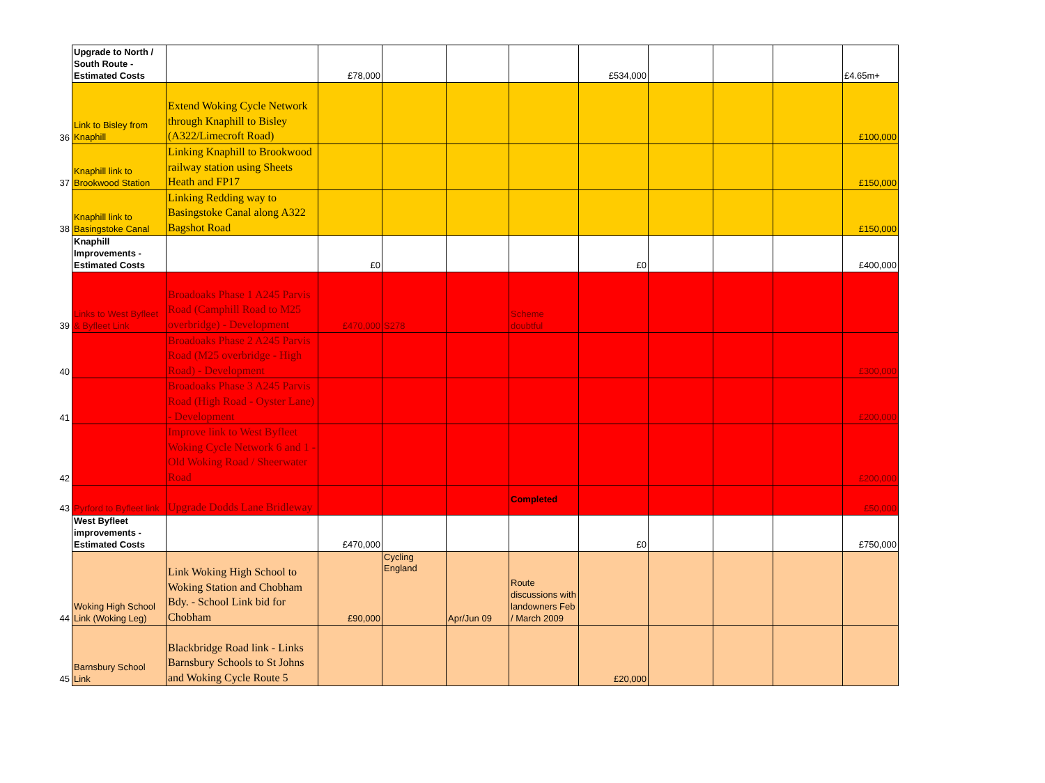| | Upgrade to North / South Route - Estimated Costs | | £78,000 | | | | £534,000 | | | | £4.65m+ |
| 36 | Link to Bisley from Knaphill | Extend Woking Cycle Network through Knaphill to Bisley (A322/Limecroft Road) | | | | | | | | | £100,000 |
| 37 | Knaphill link to Brookwood Station | Linking Knaphill to Brookwood railway station using Sheets Heath and FP17 | | | | | | | | | £150,000 |
| 38 | Knaphill link to Basingstoke Canal | Linking Redding way to Basingstoke Canal along A322 Bagshot Road | | | | | | | | | £150,000 |
| | Knaphill Improvements - Estimated Costs | | £0 | | | | £0 | | | | £400,000 |
| 39 | Links to West Byfleet & Byfleet Link | Broadoaks Phase 1 A245 Parvis Road (Camphill Road to M25 overbridge) - Development | £470,000 | S278 | | Scheme doubtful | | | | | |
| 40 | | Broadoaks Phase 2 A245 Parvis Road (M25 overbridge - High Road) - Development | | | | | | | | | £300,000 |
| 41 | | Broadoaks Phase 3 A245 Parvis Road (High Road - Oyster Lane) - Development | | | | | | | | | £200,000 |
| 42 | | Improve link to West Byfleet Woking Cycle Network 6 and 1 - Old Woking Road / Sheerwater Road | | | | | | | | | £200,000 |
| 43 | Pyrford to Byfleet link | Upgrade Dodds Lane Bridleway | | | | Completed | | | | | £50,000 |
| | West Byfleet improvements - Estimated Costs | | £470,000 | | | | £0 | | | | £750,000 |
| 44 | Woking High School Link (Woking Leg) | Link Woking High School to Woking Station and Chobham Bdy. - School Link bid for Chobham | £90,000 | Cycling England | Apr/Jun 09 | Route discussions with landowners Feb / March 2009 | | | | | |
| 45 | Barnsbury School Link | Blackbridge Road link - Links Barnsbury Schools to St Johns and Woking Cycle Route 5 | | | | | £20,000 | | | | |